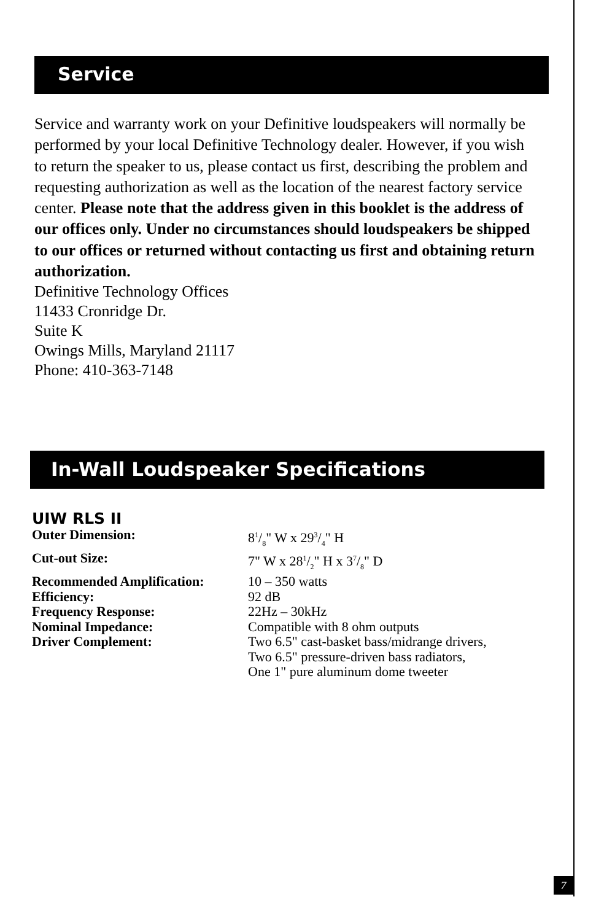Service
Service and warranty work on your Definitive loudspeakers will normally be performed by your local Definitive Technology dealer. However, if you wish to return the speaker to us, please contact us first, describing the problem and requesting authorization as well as the location of the nearest factory service center. Please note that the address given in this booklet is the address of our offices only. Under no circumstances should loudspeakers be shipped to our offices or returned without contacting us first and obtaining return authorization.
Definitive Technology Offices
11433 Cronridge Dr.
Suite K
Owings Mills, Maryland 21117
Phone: 410-363-7148
In-Wall Loudspeaker Specifications
UIW RLS II
| Outer Dimension: | 81/8" W x 293/4" H |
| Cut-out Size: | 7" W x 281/2" H x 37/8" D |
| Recommended Amplification: | 10 – 350 watts |
| Efficiency: | 92 dB |
| Frequency Response: | 22Hz – 30kHz |
| Nominal Impedance: | Compatible with 8 ohm outputs |
| Driver Complement: | Two 6.5" cast-basket bass/midrange drivers, Two 6.5" pressure-driven bass radiators, One 1" pure aluminum dome tweeter |
7